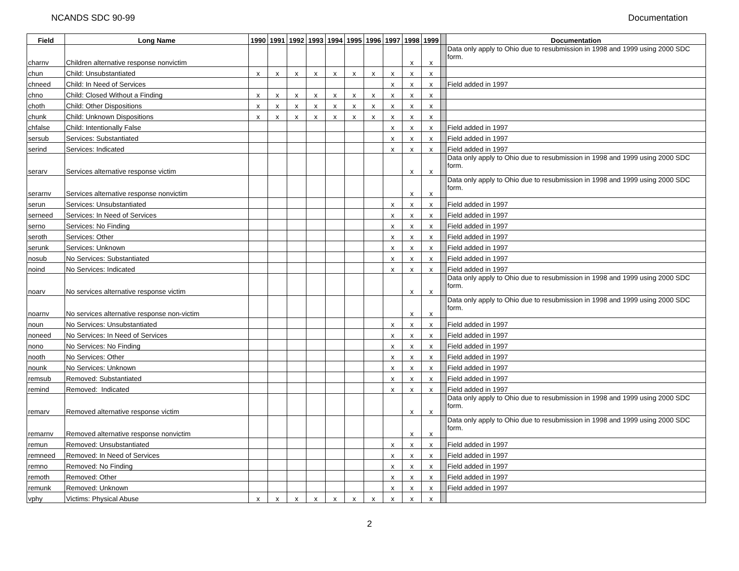NCANDS SDC 90-99 Documentation
| Field | Long Name | 1990 | 1991 | 1992 | 1993 | 1994 | 1995 | 1996 | 1997 | 1998 | 1999 | | Documentation |
| charnv | Children alternative response nonvictim | | | | | | | | | x | x | | Data only apply to Ohio due to resubmission in 1998 and 1999 using 2000 SDC form. |
| chun | Child: Unsubstantiated | x | x | x | x | x | x | x | x | x | x | | |
| chneed | Child: In Need of Services | | | | | | | | x | x | x | | Field added in 1997 |
| chno | Child: Closed Without a Finding | x | x | x | x | x | x | x | x | x | x | | |
| choth | Child: Other Dispositions | x | x | x | x | x | x | x | x | x | x | | |
| chunk | Child: Unknown Dispositions | x | x | x | x | x | x | x | x | x | x | | |
| chfalse | Child: Intentionally False | | | | | | | | x | x | x | | Field added in 1997 |
| sersub | Services: Substantiated | | | | | | | | x | x | x | | Field added in 1997 |
| serind | Services: Indicated | | | | | | | | x | x | x | | Field added in 1997 |
| serarv | Services alternative response victim | | | | | | | | | x | x | | Data only apply to Ohio due to resubmission in 1998 and 1999 using 2000 SDC form. |
| serarnv | Services alternative response nonvictim | | | | | | | | | x | x | | Data only apply to Ohio due to resubmission in 1998 and 1999 using 2000 SDC form. |
| serun | Services: Unsubstantiated | | | | | | | | x | x | x | | Field added in 1997 |
| serneed | Services: In Need of Services | | | | | | | | x | x | x | | Field added in 1997 |
| serno | Services: No Finding | | | | | | | | x | x | x | | Field added in 1997 |
| seroth | Services: Other | | | | | | | | x | x | x | | Field added in 1997 |
| serunk | Services: Unknown | | | | | | | | x | x | x | | Field added in 1997 |
| nosub | No Services: Substantiated | | | | | | | | x | x | x | | Field added in 1997 |
| noind | No Services: Indicated | | | | | | | | x | x | x | | Field added in 1997 |
| noarv | No services alternative response victim | | | | | | | | | x | x | | Data only apply to Ohio due to resubmission in 1998 and 1999 using 2000 SDC form. |
| noarnv | No services alternative response non-victim | | | | | | | | | x | x | | Data only apply to Ohio due to resubmission in 1998 and 1999 using 2000 SDC form. |
| noun | No Services: Unsubstantiated | | | | | | | | x | x | x | | Field added in 1997 |
| noneed | No Services: In Need of Services | | | | | | | | x | x | x | | Field added in 1997 |
| nono | No Services: No Finding | | | | | | | | x | x | x | | Field added in 1997 |
| nooth | No Services: Other | | | | | | | | x | x | x | | Field added in 1997 |
| nounk | No Services: Unknown | | | | | | | | x | x | x | | Field added in 1997 |
| remsub | Removed: Substantiated | | | | | | | | x | x | x | | Field added in 1997 |
| remind | Removed: Indicated | | | | | | | | x | x | x | | Field added in 1997 |
| remarv | Removed alternative response victim | | | | | | | | | x | x | | Data only apply to Ohio due to resubmission in 1998 and 1999 using 2000 SDC form. |
| remarnv | Removed alternative response nonvictim | | | | | | | | | x | x | | Data only apply to Ohio due to resubmission in 1998 and 1999 using 2000 SDC form. |
| remun | Removed: Unsubstantiated | | | | | | | | x | x | x | | Field added in 1997 |
| remneed | Removed: In Need of Services | | | | | | | | x | x | x | | Field added in 1997 |
| remno | Removed: No Finding | | | | | | | | x | x | x | | Field added in 1997 |
| remoth | Removed: Other | | | | | | | | x | x | x | | Field added in 1997 |
| remunk | Removed: Unknown | | | | | | | | x | x | x | | Field added in 1997 |
| vphy | Victims: Physical Abuse | x | x | x | x | x | x | x | x | x | x | | |
2